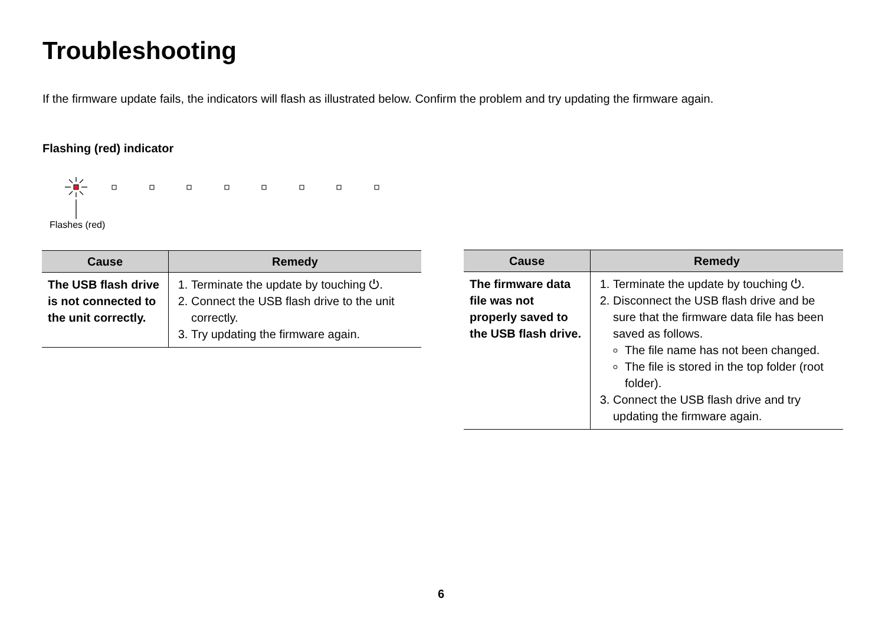Troubleshooting
If the firmware update fails, the indicators will flash as illustrated below. Confirm the problem and try updating the firmware again.
Flashing (red) indicator
Flashes (red)
| Cause | Remedy |
| --- | --- |
| The USB flash drive is not connected to the unit correctly. | 1. Terminate the update by touching ⏻. 2. Connect the USB flash drive to the unit correctly. 3. Try updating the firmware again. |
| Cause | Remedy |
| --- | --- |
| The firmware data file was not properly saved to the USB flash drive. | 1. Terminate the update by touching ⏻. 2. Disconnect the USB flash drive and be sure that the firmware data file has been saved as follows. The file name has not been changed. The file is stored in the top folder (root folder). 3. Connect the USB flash drive and try updating the firmware again. |
6